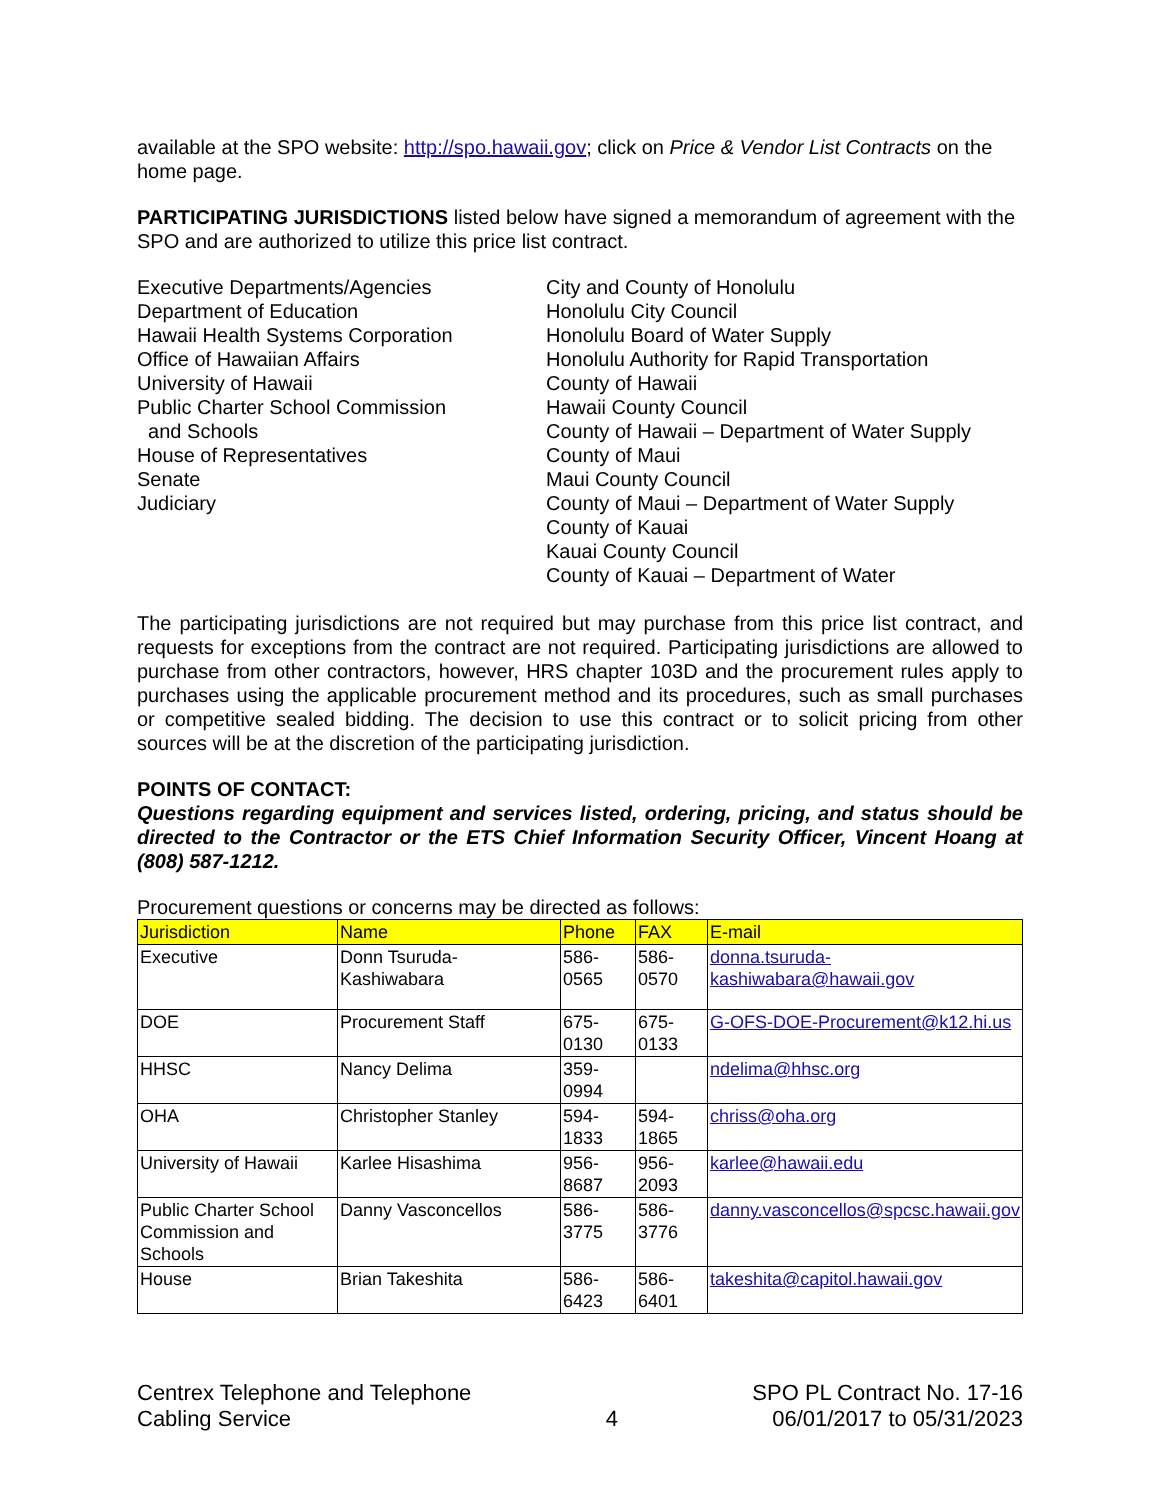available at the SPO website: http://spo.hawaii.gov; click on Price & Vendor List Contracts on the home page.
PARTICIPATING JURISDICTIONS listed below have signed a memorandum of agreement with the SPO and are authorized to utilize this price list contract.
Executive Departments/Agencies
Department of Education
Hawaii Health Systems Corporation
Office of Hawaiian Affairs
University of Hawaii
Public Charter School Commission
and Schools
House of Representatives
Senate
Judiciary
City and County of Honolulu
Honolulu City Council
Honolulu Board of Water Supply
Honolulu Authority for Rapid Transportation
County of Hawaii
Hawaii County Council
County of Hawaii – Department of Water Supply
County of Maui
Maui County Council
County of Maui – Department of Water Supply
County of Kauai
Kauai County Council
County of Kauai – Department of Water
The participating jurisdictions are not required but may purchase from this price list contract, and requests for exceptions from the contract are not required. Participating jurisdictions are allowed to purchase from other contractors, however, HRS chapter 103D and the procurement rules apply to purchases using the applicable procurement method and its procedures, such as small purchases or competitive sealed bidding. The decision to use this contract or to solicit pricing from other sources will be at the discretion of the participating jurisdiction.
POINTS OF CONTACT:
Questions regarding equipment and services listed, ordering, pricing, and status should be directed to the Contractor or the ETS Chief Information Security Officer, Vincent Hoang at (808) 587-1212.
Procurement questions or concerns may be directed as follows:
| Jurisdiction | Name | Phone | FAX | E-mail |
| --- | --- | --- | --- | --- |
| Executive | Donn Tsuruda-Kashiwabara | 586-0565 | 586-0570 | donna.tsuruda-kashiwabara@hawaii.gov |
| DOE | Procurement Staff | 675-0130 | 675-0133 | G-OFS-DOE-Procurement@k12.hi.us |
| HHSC | Nancy Delima | 359-0994 | | ndelima@hhsc.org |
| OHA | Christopher Stanley | 594-1833 | 594-1865 | chriss@oha.org |
| University of Hawaii | Karlee Hisashima | 956-8687 | 956-2093 | karlee@hawaii.edu |
| Public Charter School Commission and Schools | Danny Vasconcellos | 586-3775 | 586-3776 | danny.vasconcellos@spcsc.hawaii.gov |
| House | Brian Takeshita | 586-6423 | 586-6401 | takeshita@capitol.hawaii.gov |
Centrex Telephone and Telephone
Cabling Service
4 SPO PL Contract No. 17-16
06/01/2017 to 05/31/2023